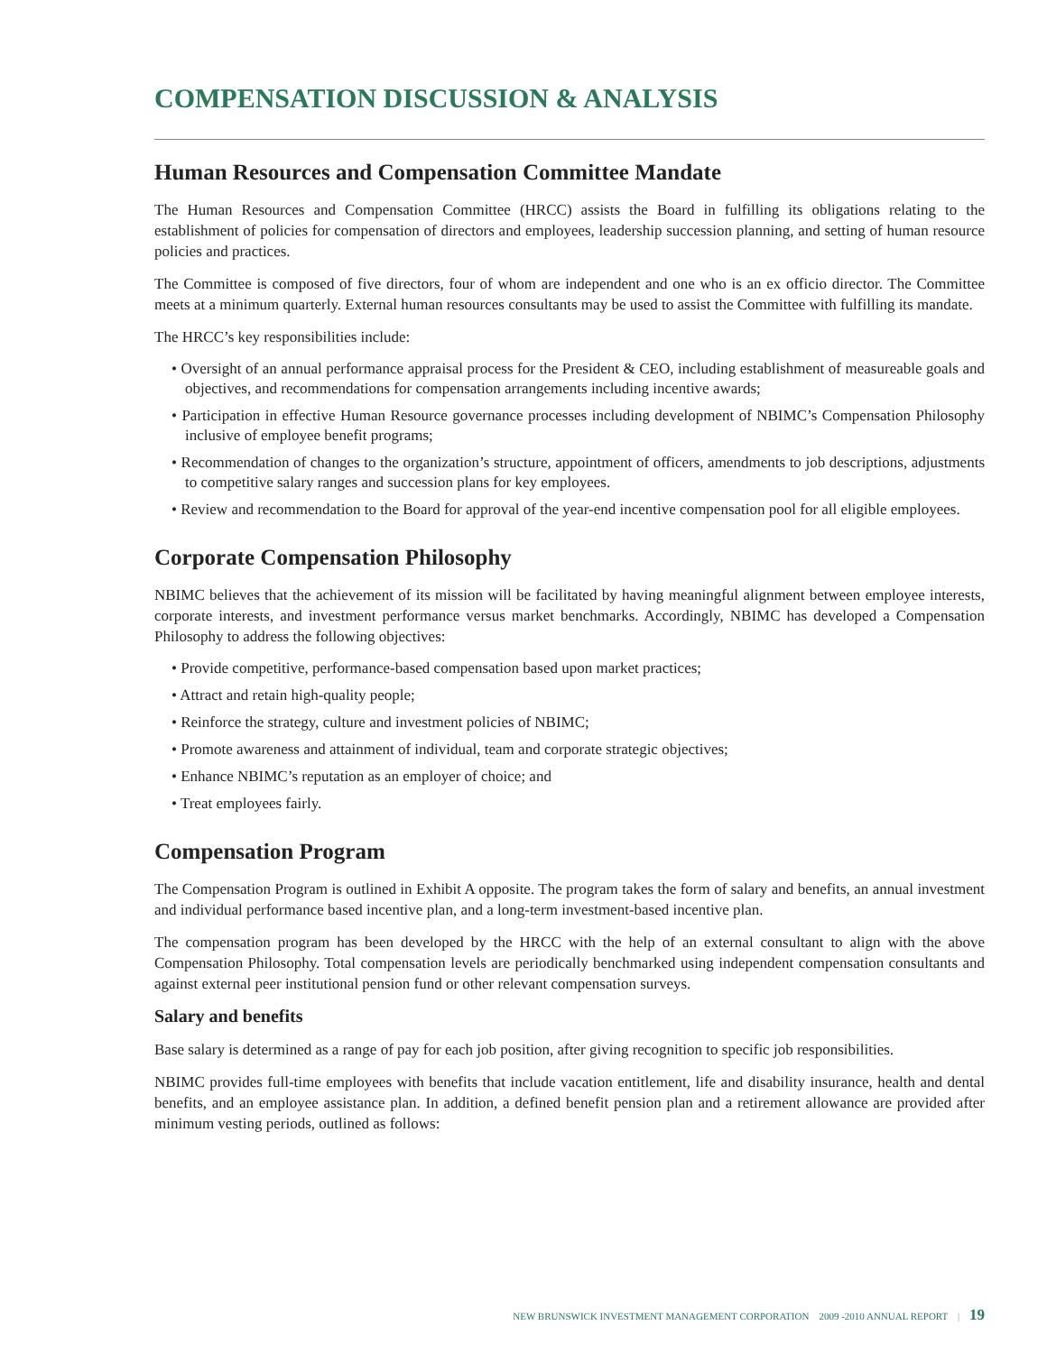COMPENSATION DISCUSSION & ANALYSIS
Human Resources and Compensation Committee Mandate
The Human Resources and Compensation Committee (HRCC) assists the Board in fulfilling its obligations relating to the establishment of policies for compensation of directors and employees, leadership succession planning, and setting of human resource policies and practices.
The Committee is composed of five directors, four of whom are independent and one who is an ex officio director. The Committee meets at a minimum quarterly. External human resources consultants may be used to assist the Committee with fulfilling its mandate.
The HRCC’s key responsibilities include:
• Oversight of an annual performance appraisal process for the President & CEO, including establishment of measureable goals and objectives, and recommendations for compensation arrangements including incentive awards;
• Participation in effective Human Resource governance processes including development of NBIMC’s Compensation Philosophy inclusive of employee benefit programs;
• Recommendation of changes to the organization’s structure, appointment of officers, amendments to job descriptions, adjustments to competitive salary ranges and succession plans for key employees.
• Review and recommendation to the Board for approval of the year-end incentive compensation pool for all eligible employees.
Corporate Compensation Philosophy
NBIMC believes that the achievement of its mission will be facilitated by having meaningful alignment between employee interests, corporate interests, and investment performance versus market benchmarks. Accordingly, NBIMC has developed a Compensation Philosophy to address the following objectives:
• Provide competitive, performance-based compensation based upon market practices;
• Attract and retain high-quality people;
• Reinforce the strategy, culture and investment policies of NBIMC;
• Promote awareness and attainment of individual, team and corporate strategic objectives;
• Enhance NBIMC’s reputation as an employer of choice; and
• Treat employees fairly.
Compensation Program
The Compensation Program is outlined in Exhibit A opposite. The program takes the form of salary and benefits, an annual investment and individual performance based incentive plan, and a long-term investment-based incentive plan.
The compensation program has been developed by the HRCC with the help of an external consultant to align with the above Compensation Philosophy. Total compensation levels are periodically benchmarked using independent compensation consultants and against external peer institutional pension fund or other relevant compensation surveys.
Salary and benefits
Base salary is determined as a range of pay for each job position, after giving recognition to specific job responsibilities.
NBIMC provides full-time employees with benefits that include vacation entitlement, life and disability insurance, health and dental benefits, and an employee assistance plan. In addition, a defined benefit pension plan and a retirement allowance are provided after minimum vesting periods, outlined as follows:
NEW BRUNSWICK INVESTMENT MANAGEMENT CORPORATION 2009 -2010 ANNUAL REPORT | 19